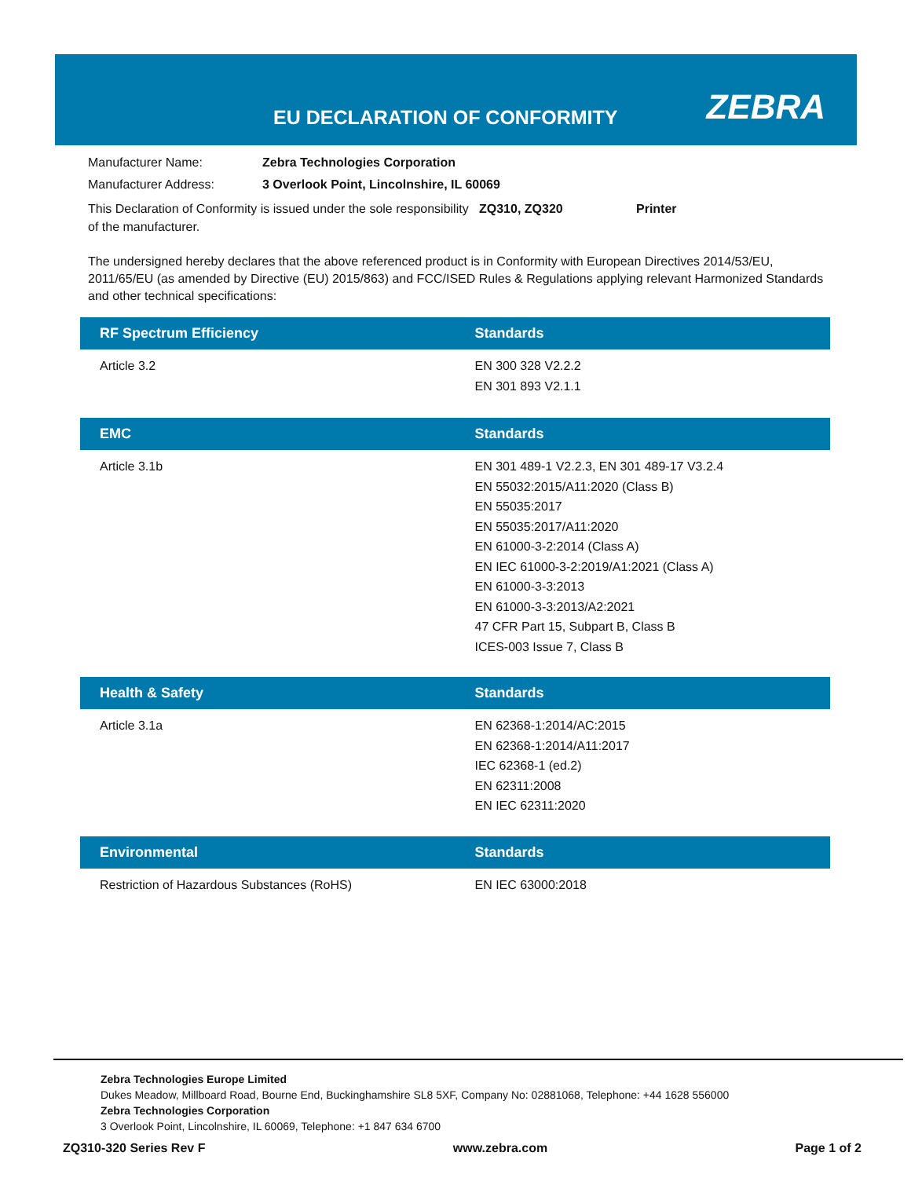EU DECLARATION OF CONFORMITY ZEBRA
Manufacturer Name: Zebra Technologies Corporation
Manufacturer Address: 3 Overlook Point, Lincolnshire, IL 60069
This Declaration of Conformity is issued under the sole responsibility of the manufacturer. ZQ310, ZQ320 Printer
The undersigned hereby declares that the above referenced product is in Conformity with European Directives 2014/53/EU, 2011/65/EU (as amended by Directive (EU) 2015/863) and FCC/ISED Rules & Regulations applying relevant Harmonized Standards and other technical specifications:
| RF Spectrum Efficiency | Standards |
| --- | --- |
| Article 3.2 | EN 300 328 V2.2.2 EN 301 893 V2.1.1 |
| EMC | Standards |
| --- | --- |
| Article 3.1b | EN 301 489-1 V2.2.3, EN 301 489-17 V3.2.4 EN 55032:2015/A11:2020 (Class B) EN 55035:2017 EN 55035:2017/A11:2020 EN 61000-3-2:2014 (Class A) EN IEC 61000-3-2:2019/A1:2021 (Class A) EN 61000-3-3:2013 EN 61000-3-3:2013/A2:2021 47 CFR Part 15, Subpart B, Class B ICES-003 Issue 7, Class B |
| Health & Safety | Standards |
| --- | --- |
| Article 3.1a | EN 62368-1:2014/AC:2015 EN 62368-1:2014/A11:2017 IEC 62368-1 (ed.2) EN 62311:2008 EN IEC 62311:2020 |
| Environmental | Standards |
| --- | --- |
| Restriction of Hazardous Substances (RoHS) | EN IEC 63000:2018 |
Zebra Technologies Europe Limited
Dukes Meadow, Millboard Road, Bourne End, Buckinghamshire SL8 5XF, Company No: 02881068, Telephone: +44 1628 556000
Zebra Technologies Corporation
3 Overlook Point, Lincolnshire, IL 60069, Telephone: +1 847 634 6700
ZQ310-320 Series Rev F www.zebra.com Page 1 of 2